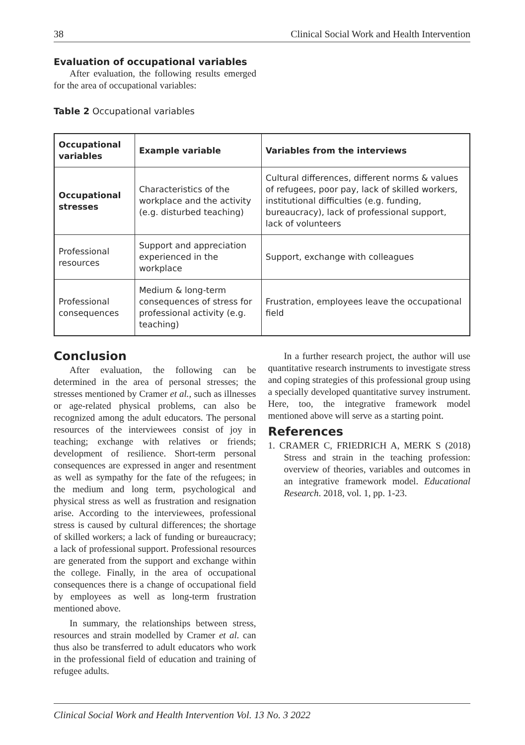38 Clinical Social Work and Health Intervention
Evaluation of occupational variables
After evaluation, the following results emerged for the area of occupational variables:
Table 2 Occupational variables
| Occupational variables | Example variable | Variables from the interviews |
| --- | --- | --- |
| Occupational stresses | Characteristics of the workplace and the activity (e.g. disturbed teaching) | Cultural differences, different norms & values of refugees, poor pay, lack of skilled workers, institutional difficulties (e.g. funding, bureaucracy), lack of professional support, lack of volunteers |
| Professional resources | Support and appreciation experienced in the workplace | Support, exchange with colleagues |
| Professional consequences | Medium & long-term consequences of stress for professional activity (e.g. teaching) | Frustration, employees leave the occupational field |
Conclusion
After evaluation, the following can be determined in the area of personal stresses; the stresses mentioned by Cramer et al., such as illnesses or age-related physical problems, can also be recognized among the adult educators. The personal resources of the interviewees consist of joy in teaching; exchange with relatives or friends; development of resilience. Short-term personal consequences are expressed in anger and resentment as well as sympathy for the fate of the refugees; in the medium and long term, psychological and physical stress as well as frustration and resignation arise. According to the interviewees, professional stress is caused by cultural differences; the shortage of skilled workers; a lack of funding or bureaucracy; a lack of professional support. Professional resources are generated from the support and exchange within the college. Finally, in the area of occupational consequences there is a change of occupational field by employees as well as long-term frustration mentioned above.
In summary, the relationships between stress, resources and strain modelled by Cramer et al. can thus also be transferred to adult educators who work in the professional field of education and training of refugee adults.
In a further research project, the author will use quantitative research instruments to investigate stress and coping strategies of this professional group using a specially developed quantitative survey instrument. Here, too, the integrative framework model mentioned above will serve as a starting point.
References
1. CRAMER C, FRIEDRICH A, MERK S (2018) Stress and strain in the teaching profession: overview of theories, variables and outcomes in an integrative framework model. Educational Research. 2018, vol. 1, pp. 1-23.
Clinical Social Work and Health Intervention Vol. 13 No. 3 2022